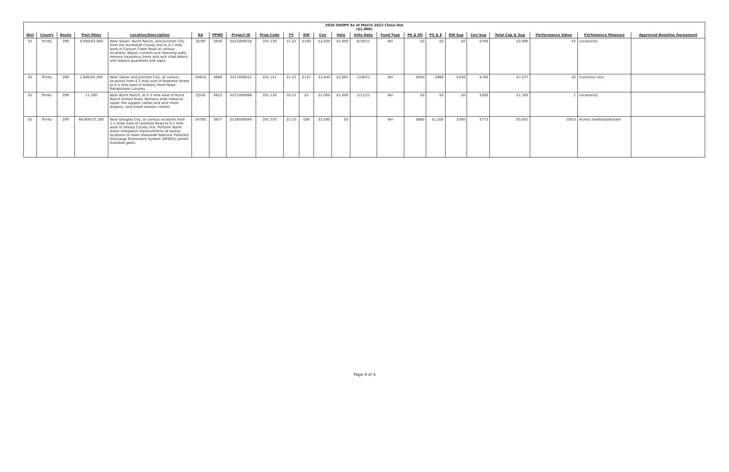| 2020 SHOPP As of March 2022 Close-Out ($1,000) | | | | | | | | | | | | | | | | | | | | | | |
| Dist | County | Route | Post Miles | Location/Description | EA | PPNO | Project ID | Prog Code | FY | RW | Con | Vote | Vote Date | Fund Type | PA & ED | PS & E | RW Sup | Con Sup | Total Cap & Sup | Performance Value | Perfomance Measure | Approved Baseline Agreement |
| 02 | Trinity | 299 | 0.000/43.400 | Near Slayer, Burnt Ranch, and Junction City, from the Humboldt County line to 0.1 mile west of Canyon Creek Road at various locations. Repair culverts and retaining walls, remove hazardous trees and rock slide debris, and replace guardrails and signs. | 3J190 | 3856 | 0222000018 | 201.130 | 21-22 | $100 | $2,000 | $2,000 | 8/19/21 | NH | $0 | $0 | $0 | $700 | $2,800 | 43 | Location(s) | |
| 02 | Trinity | 299 | 1.600/45.200 | Near Salyer and Junction City, at various locations from 0.2 mile east of Madrone Street to 0.4 mile west of Slattery Pond Road. Rehabilitate culverts. | 2H810 | 3668 | 0217000012 | 201.151 | 21-22 | $137 | $3,940 | $3,091 | 12/8/21 | NH | $930 | $980 | $330 | $760 | $7,077 | 20 | Culvert(s) (ea) | |
| 02 | Trinity | 299 | 11.200 | Near Burnt Ranch, at 0.3 mile west of Burnt Ranch School Road. Remove slide material, repair the support cables and wire mesh drapery, and install erosion control. | 2J530 | 3822 | 0221000088 | 201.130 | 20-21 | $5 | $1,000 | $1,000 | 3/11/21 | NH | $0 | $0 | $0 | $300 | $1,305 | 1 | Location(s) | |
| 02 | Trinity | 299 | 64.600/72.100 | Near Douglas City, at various locations from 1.1 miles east of Lewiston Road to 0.1 mile west of Shasta County line. Perform storm water mitigation improvements at twelve locations to meet statewide National Pollutant Discharge Elimination System (NPDES) permit mandate goals. | 1H700 | 3637 | 0216000049 | 201.335 | 21-22 | $58 | $2,580 | $0 | | NH | $860 | $1,200 | $380 | $773 | $5,851 | 108.0 | Acre(s) treated/pollutant | |
Page 4 of 4